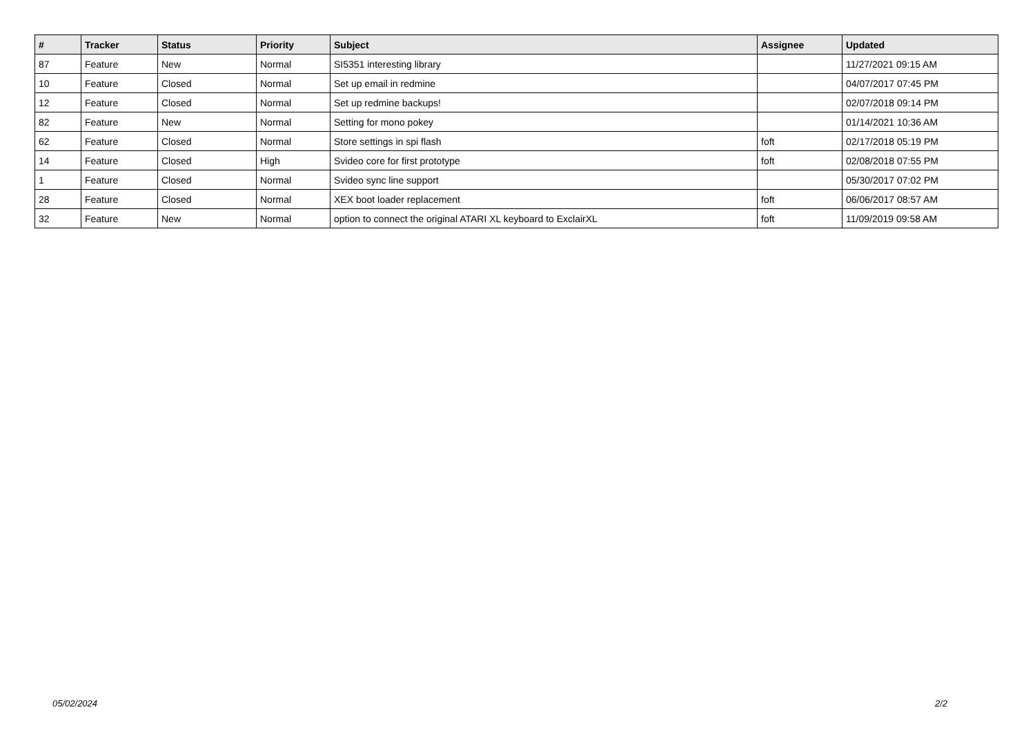| # | Tracker | Status | Priority | Subject | Assignee | Updated |
| --- | --- | --- | --- | --- | --- | --- |
| 87 | Feature | New | Normal | SI5351 interesting library | | 11/27/2021 09:15 AM |
| 10 | Feature | Closed | Normal | Set up email in redmine | | 04/07/2017 07:45 PM |
| 12 | Feature | Closed | Normal | Set up redmine backups! | | 02/07/2018 09:14 PM |
| 82 | Feature | New | Normal | Setting for mono pokey | | 01/14/2021 10:36 AM |
| 62 | Feature | Closed | Normal | Store settings in spi flash | foft | 02/17/2018 05:19 PM |
| 14 | Feature | Closed | High | Svideo core for first prototype | foft | 02/08/2018 07:55 PM |
| 1 | Feature | Closed | Normal | Svideo sync line support | | 05/30/2017 07:02 PM |
| 28 | Feature | Closed | Normal | XEX boot loader replacement | foft | 06/06/2017 08:57 AM |
| 32 | Feature | New | Normal | option to connect the original ATARI XL keyboard to ExclairXL | foft | 11/09/2019 09:58 AM |
05/02/2024 2/2